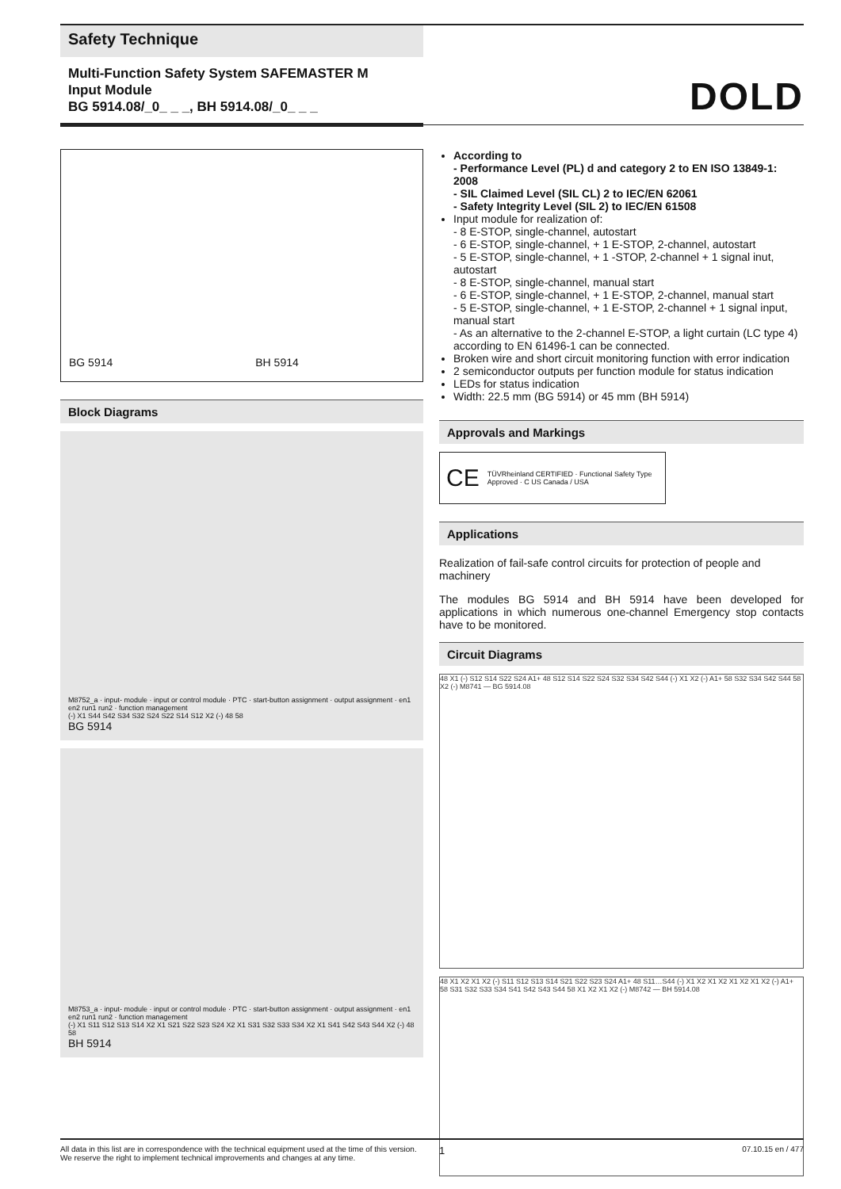Safety Technique
Multi-Function Safety System SAFEMASTER M
Input Module
BG 5914.08/_0_ _ _, BH 5914.08/_0_ _ _
DOLD
BG 5914 BH 5914
Block Diagrams
M8752_a · input- module · input or control module · PTC · start-button assignment · output assignment · en1 en2 run1 run2 · function management
(-) X1 S44 S42 S34 S32 S24 S22 S14 S12 X2 (-) 48 58
BG 5914
M8753_a · input- module · input or control module · PTC · start-button assignment · output assignment · en1 en2 run1 run2 · function management
(-) X1 S11 S12 S13 S14 X2 X1 S21 S22 S23 S24 X2 X1 S31 S32 S33 S34 X2 X1 S41 S42 S43 S44 X2 (-) 48 58
BH 5914
According to
- Performance Level (PL) d and category 2 to EN ISO 13849-1: 2008
- SIL Claimed Level (SIL CL) 2 to IEC/EN 62061
- Safety Integrity Level (SIL 2) to IEC/EN 61508
Input module for realization of:
- 8 E-STOP, single-channel, autostart
- 6 E-STOP, single-channel, + 1 E-STOP, 2-channel, autostart
- 5 E-STOP, single-channel, + 1 -STOP, 2-channel + 1 signal inut, autostart
- 8 E-STOP, single-channel, manual start
- 6 E-STOP, single-channel, + 1 E-STOP, 2-channel, manual start
- 5 E-STOP, single-channel, + 1 E-STOP, 2-channel + 1 signal input, manual start
- As an alternative to the 2-channel E-STOP, a light curtain (LC type 4) according to EN 61496-1 can be connected.
Broken wire and short circuit monitoring function with error indication
2 semiconductor outputs per function module for status indication
LEDs for status indication
Width: 22.5 mm (BG 5914) or 45 mm (BH 5914)
Approvals and Markings
CE TÜVRheinland CERTIFIED · Functional Safety Type Approved · C US Canada / USA
Applications
Realization of fail-safe control circuits for protection of people and machinery
The modules BG 5914 and BH 5914 have been developed for applications in which numerous one-channel Emergency stop contacts have to be monitored.
Circuit Diagrams
48 X1 (-) S12 S14 S22 S24 A1+ 48 S12 S14 S22 S24 S32 S34 S42 S44 (-) X1 X2 (-) A1+ 58 S32 S34 S42 S44 58 X2 (-) M8741 — BG 5914.08
48 X1 X2 X1 X2 (-) S11 S12 S13 S14 S21 S22 S23 S24 A1+ 48 S11…S44 (-) X1 X2 X1 X2 X1 X2 X1 X2 (-) A1+ 58 S31 S32 S33 S34 S41 S42 S43 S44 58 X1 X2 X1 X2 (-) M8742 — BH 5914.08
All data in this list are in correspondence with the technical equipment used at the time of this version. We reserve the right to implement technical improvements and changes at any time.
1
07.10.15 en / 477